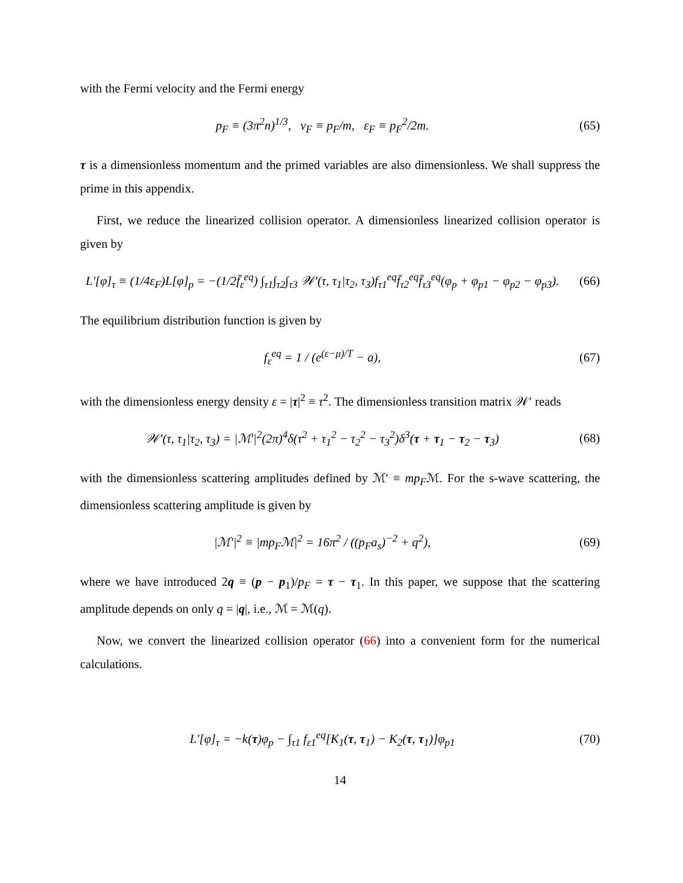with the Fermi velocity and the Fermi energy
p<sub>F</sub> ≡ (3π<sup>2</sup>n)<sup>1/3</sup>, v<sub>F</sub> ≡ p<sub>F</sub>/m, ε<sub>F</sub> ≡ p<sub>F</sub><sup>2</sup>/2m.
(65)
τ is a dimensionless momentum and the primed variables are also dimensionless. We shall suppress the prime in this appendix.
First, we reduce the linearized collision operator. A dimensionless linearized collision operator is given by
L′[φ]<sub>τ</sub> ≡ (1/4ε<sub>F</sub>)L[φ]<sub>p</sub> = −(1/2f̄<sub>ε</sub><sup>eq</sup>) ∫<sub>τ1</sub>∫<sub>τ2</sub>∫<sub>τ3</sub> 𝒲′(τ, τ<sub>1</sub>|τ<sub>2</sub>, τ<sub>3</sub>)f<sub>τ1</sub><sup>eq</sup>f̄<sub>τ2</sub><sup>eq</sup>f̄<sub>τ3</sub><sup>eq</sup>(φ<sub>p</sub> + φ<sub>p1</sub> − φ<sub>p2</sub> − φ<sub>p3</sub>).
(66)
The equilibrium distribution function is given by
f<sub>ε</sub><sup>eq</sup> = 1 / (e<sup>(ε−μ)/T</sup> − a), (67)
with the dimensionless energy density ε = |τ|<sup>2</sup> ≡ τ<sup>2</sup>. The dimensionless transition matrix 𝒲′ reads
𝒲′(τ, τ<sub>1</sub>|τ<sub>2</sub>, τ<sub>3</sub>) = |ℳ′|<sup>2</sup>(2π)<sup>4</sup>δ(τ<sup>2</sup> + τ<sub>1</sub><sup>2</sup> − τ<sub>2</sub><sup>2</sup> − τ<sub>3</sub><sup>2</sup>)δ<sup>3</sup>(τ + τ<sub>1</sub> − τ<sub>2</sub> − τ<sub>3</sub>)
(68)
with the dimensionless scattering amplitudes defined by ℳ′ ≡ mp<sub>F</sub>ℳ. For the s-wave scattering, the dimensionless scattering amplitude is given by
|ℳ′|<sup>2</sup> ≡ |mp<sub>F</sub>ℳ|<sup>2</sup> = 16π<sup>2</sup> / ((p<sub>F</sub>a<sub>s</sub>)<sup>−2</sup> + q<sup>2</sup>),
(69)
where we have introduced 2q ≡ (p − p<sub>1</sub>)/p<sub>F</sub> = τ − τ<sub>1</sub>. In this paper, we suppose that the scattering amplitude depends on only q = |q|, i.e., ℳ = ℳ(q).
Now, we convert the linearized collision operator (66) into a convenient form for the numerical calculations.
L′[φ]<sub>τ</sub> = −k(τ)φ<sub>p</sub> − ∫<sub>τ1</sub> f<sub>ε1</sub><sup>eq</sup>[K<sub>1</sub>(τ, τ<sub>1</sub>) − K<sub>2</sub>(τ, τ<sub>1</sub>)]φ<sub>p1</sub>
(70)
14